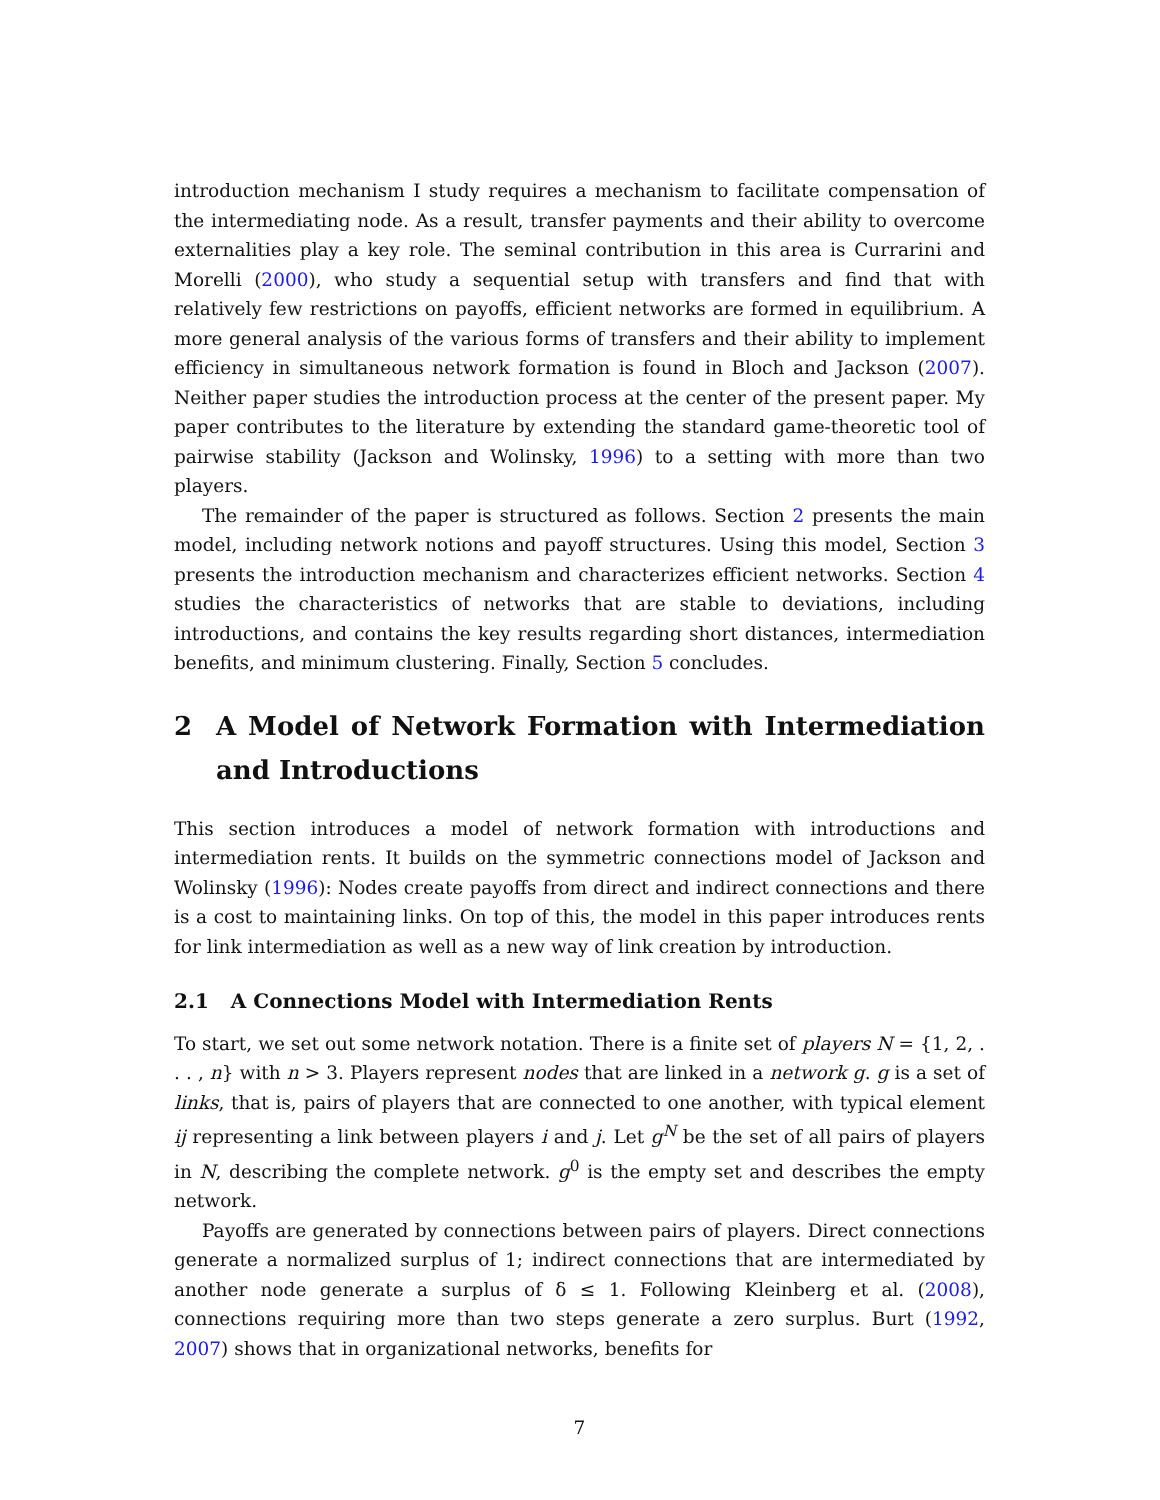introduction mechanism I study requires a mechanism to facilitate compensation of the intermediating node. As a result, transfer payments and their ability to overcome externalities play a key role. The seminal contribution in this area is Currarini and Morelli (2000), who study a sequential setup with transfers and find that with relatively few restrictions on payoffs, efficient networks are formed in equilibrium. A more general analysis of the various forms of transfers and their ability to implement efficiency in simultaneous network formation is found in Bloch and Jackson (2007). Neither paper studies the introduction process at the center of the present paper. My paper contributes to the literature by extending the standard game-theoretic tool of pairwise stability (Jackson and Wolinsky, 1996) to a setting with more than two players.
The remainder of the paper is structured as follows. Section 2 presents the main model, including network notions and payoff structures. Using this model, Section 3 presents the introduction mechanism and characterizes efficient networks. Section 4 studies the characteristics of networks that are stable to deviations, including introductions, and contains the key results regarding short distances, intermediation benefits, and minimum clustering. Finally, Section 5 concludes.
2 A Model of Network Formation with Intermediation and Introductions
This section introduces a model of network formation with introductions and intermediation rents. It builds on the symmetric connections model of Jackson and Wolinsky (1996): Nodes create payoffs from direct and indirect connections and there is a cost to maintaining links. On top of this, the model in this paper introduces rents for link intermediation as well as a new way of link creation by introduction.
2.1 A Connections Model with Intermediation Rents
To start, we set out some network notation. There is a finite set of players N = {1, 2, . . . , n} with n > 3. Players represent nodes that are linked in a network g. g is a set of links, that is, pairs of players that are connected to one another, with typical element ij representing a link between players i and j. Let g<sup>N</sup> be the set of all pairs of players in N, describing the complete network. g<sup>0</sup> is the empty set and describes the empty network.
Payoffs are generated by connections between pairs of players. Direct connections generate a normalized surplus of 1; indirect connections that are intermediated by another node generate a surplus of δ ≤ 1. Following Kleinberg et al. (2008), connections requiring more than two steps generate a zero surplus. Burt (1992, 2007) shows that in organizational networks, benefits for
7